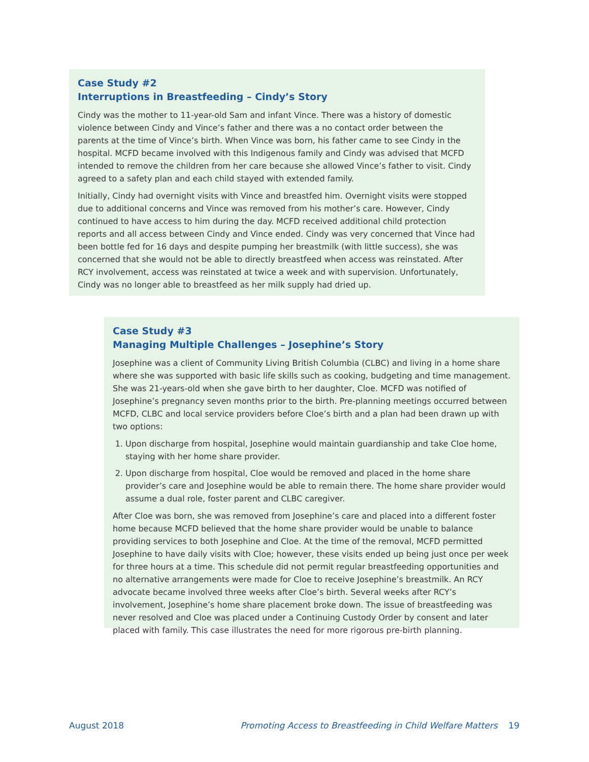Case Study #2
Interruptions in Breastfeeding – Cindy’s Story
Cindy was the mother to 11-year-old Sam and infant Vince. There was a history of domestic violence between Cindy and Vince’s father and there was a no contact order between the parents at the time of Vince’s birth. When Vince was born, his father came to see Cindy in the hospital. MCFD became involved with this Indigenous family and Cindy was advised that MCFD intended to remove the children from her care because she allowed Vince’s father to visit. Cindy agreed to a safety plan and each child stayed with extended family.
Initially, Cindy had overnight visits with Vince and breastfed him. Overnight visits were stopped due to additional concerns and Vince was removed from his mother’s care. However, Cindy continued to have access to him during the day. MCFD received additional child protection reports and all access between Cindy and Vince ended. Cindy was very concerned that Vince had been bottle fed for 16 days and despite pumping her breastmilk (with little success), she was concerned that she would not be able to directly breastfeed when access was reinstated. After RCY involvement, access was reinstated at twice a week and with supervision. Unfortunately, Cindy was no longer able to breastfeed as her milk supply had dried up.
Case Study #3
Managing Multiple Challenges – Josephine’s Story
Josephine was a client of Community Living British Columbia (CLBC) and living in a home share where she was supported with basic life skills such as cooking, budgeting and time management. She was 21-years-old when she gave birth to her daughter, Cloe. MCFD was notified of Josephine’s pregnancy seven months prior to the birth. Pre-planning meetings occurred between MCFD, CLBC and local service providers before Cloe’s birth and a plan had been drawn up with two options:
1. Upon discharge from hospital, Josephine would maintain guardianship and take Cloe home, staying with her home share provider.
2. Upon discharge from hospital, Cloe would be removed and placed in the home share provider’s care and Josephine would be able to remain there. The home share provider would assume a dual role, foster parent and CLBC caregiver.
After Cloe was born, she was removed from Josephine’s care and placed into a different foster home because MCFD believed that the home share provider would be unable to balance providing services to both Josephine and Cloe. At the time of the removal, MCFD permitted Josephine to have daily visits with Cloe; however, these visits ended up being just once per week for three hours at a time. This schedule did not permit regular breastfeeding opportunities and no alternative arrangements were made for Cloe to receive Josephine’s breastmilk. An RCY advocate became involved three weeks after Cloe’s birth. Several weeks after RCY’s involvement, Josephine’s home share placement broke down. The issue of breastfeeding was never resolved and Cloe was placed under a Continuing Custody Order by consent and later placed with family. This case illustrates the need for more rigorous pre-birth planning.
August 2018 Promoting Access to Breastfeeding in Child Welfare Matters 19